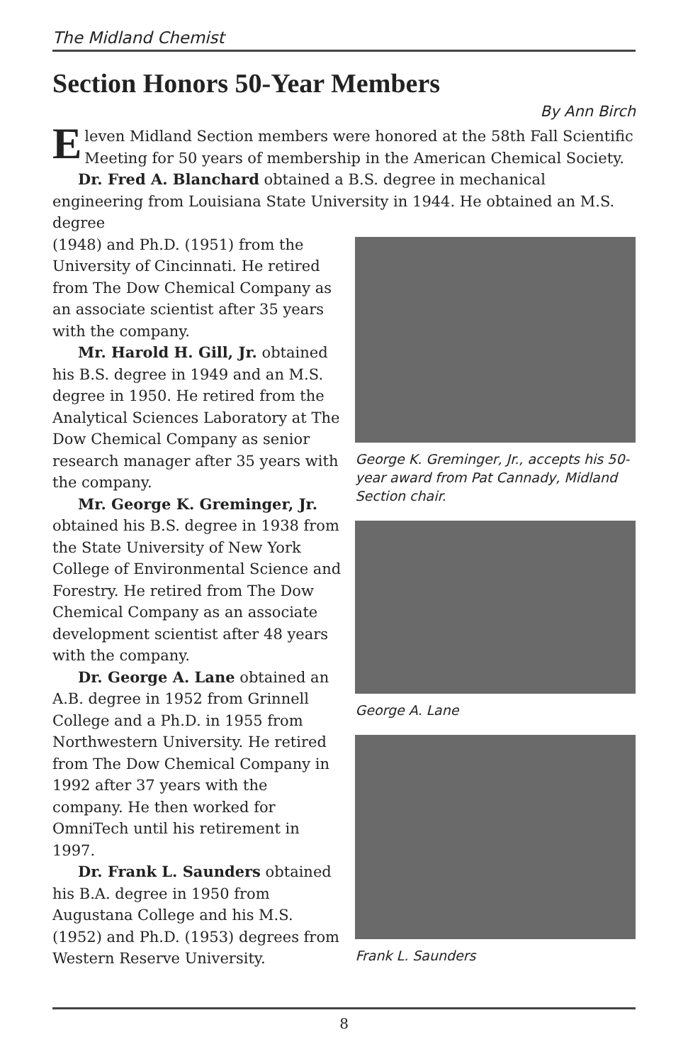The Midland Chemist
Section Honors 50-Year Members
By Ann Birch
Eleven Midland Section members were honored at the 58th Fall Scientific Meeting for 50 years of membership in the American Chemical Society.
Dr. Fred A. Blanchard obtained a B.S. degree in mechanical engineering from Louisiana State University in 1944. He obtained an M.S. degree
(1948) and Ph.D. (1951) from the University of Cincinnati. He retired from The Dow Chemical Company as an associate scientist after 35 years with the company.
Mr. Harold H. Gill, Jr. obtained his B.S. degree in 1949 and an M.S. degree in 1950. He retired from the Analytical Sciences Laboratory at The Dow Chemical Company as senior research manager after 35 years with the company.
Mr. George K. Greminger, Jr. obtained his B.S. degree in 1938 from the State University of New York College of Environmental Science and Forestry. He retired from The Dow Chemical Company as an associate development scientist after 48 years with the company.
Dr. George A. Lane obtained an A.B. degree in 1952 from Grinnell College and a Ph.D. in 1955 from Northwestern University. He retired from The Dow Chemical Company in 1992 after 37 years with the company. He then worked for OmniTech until his retirement in 1997.
Dr. Frank L. Saunders obtained his B.A. degree in 1950 from Augustana College and his M.S. (1952) and Ph.D. (1953) degrees from Western Reserve University.
George K. Greminger, Jr., accepts his 50-year award from Pat Cannady, Midland Section chair.
George A. Lane
Frank L. Saunders
8